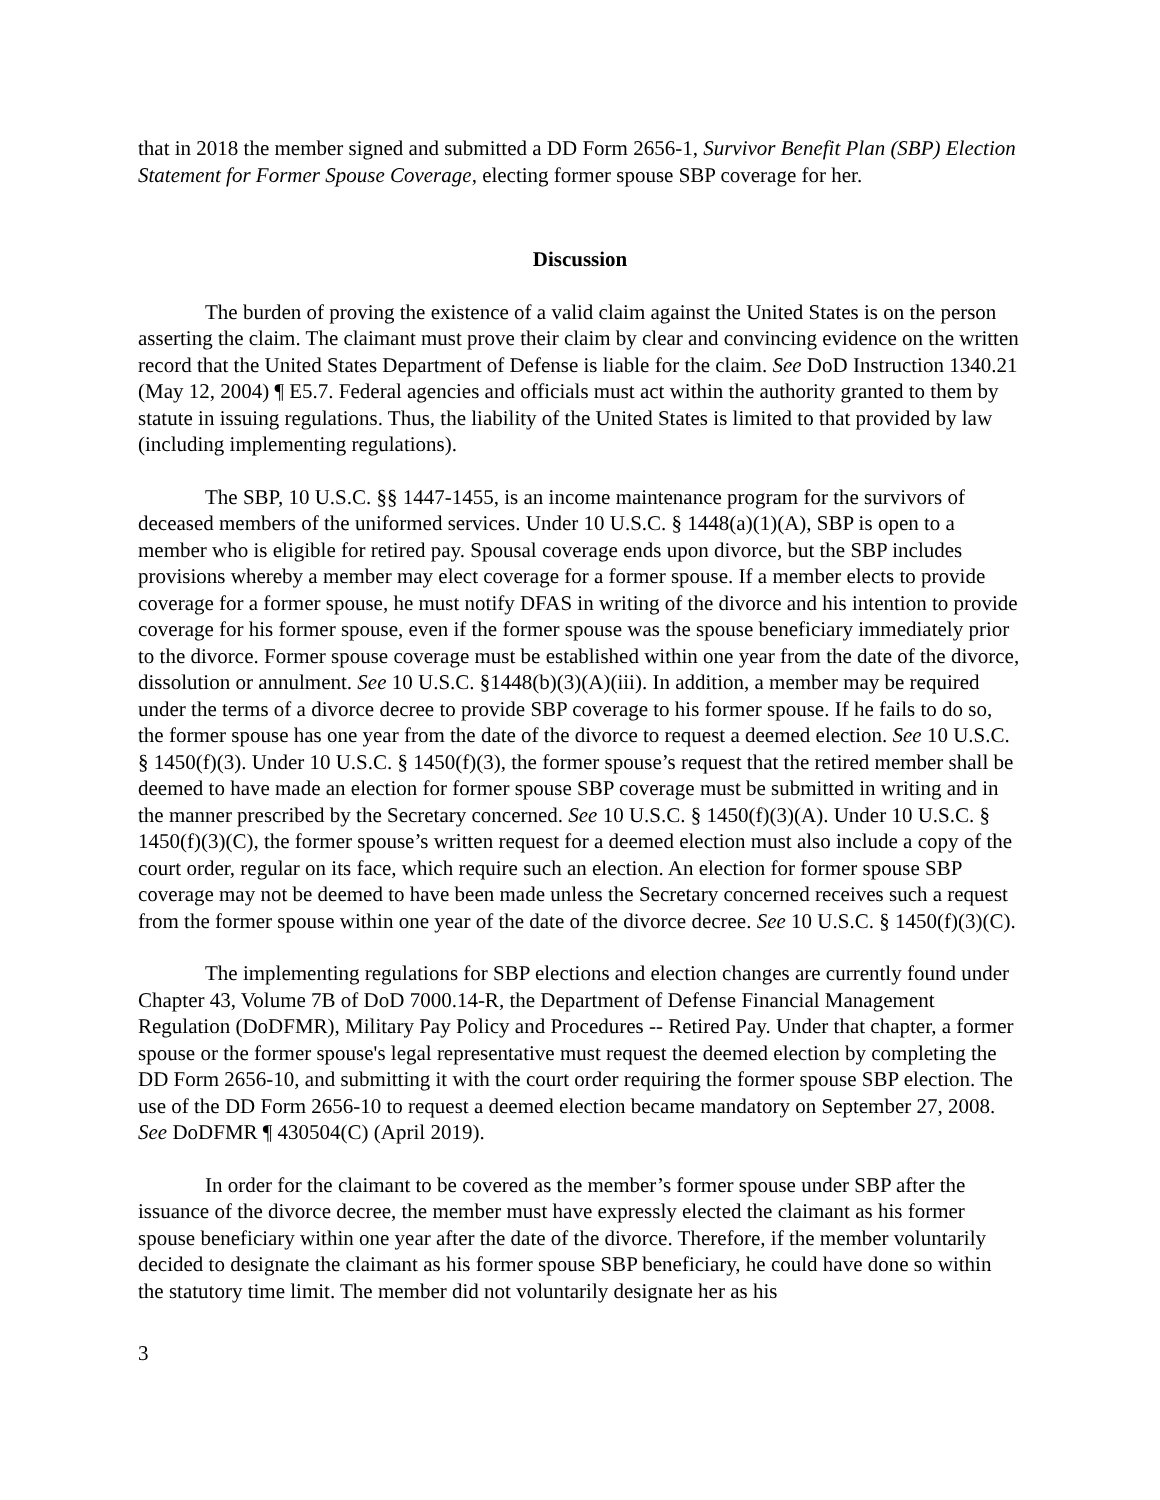that in 2018 the member signed and submitted a DD Form 2656-1, Survivor Benefit Plan (SBP) Election Statement for Former Spouse Coverage, electing former spouse SBP coverage for her.
Discussion
The burden of proving the existence of a valid claim against the United States is on the person asserting the claim. The claimant must prove their claim by clear and convincing evidence on the written record that the United States Department of Defense is liable for the claim. See DoD Instruction 1340.21 (May 12, 2004) ¶ E5.7. Federal agencies and officials must act within the authority granted to them by statute in issuing regulations. Thus, the liability of the United States is limited to that provided by law (including implementing regulations).
The SBP, 10 U.S.C. §§ 1447-1455, is an income maintenance program for the survivors of deceased members of the uniformed services. Under 10 U.S.C. § 1448(a)(1)(A), SBP is open to a member who is eligible for retired pay. Spousal coverage ends upon divorce, but the SBP includes provisions whereby a member may elect coverage for a former spouse. If a member elects to provide coverage for a former spouse, he must notify DFAS in writing of the divorce and his intention to provide coverage for his former spouse, even if the former spouse was the spouse beneficiary immediately prior to the divorce. Former spouse coverage must be established within one year from the date of the divorce, dissolution or annulment. See 10 U.S.C. §1448(b)(3)(A)(iii). In addition, a member may be required under the terms of a divorce decree to provide SBP coverage to his former spouse. If he fails to do so, the former spouse has one year from the date of the divorce to request a deemed election. See 10 U.S.C. § 1450(f)(3). Under 10 U.S.C. § 1450(f)(3), the former spouse’s request that the retired member shall be deemed to have made an election for former spouse SBP coverage must be submitted in writing and in the manner prescribed by the Secretary concerned. See 10 U.S.C. § 1450(f)(3)(A). Under 10 U.S.C. § 1450(f)(3)(C), the former spouse’s written request for a deemed election must also include a copy of the court order, regular on its face, which require such an election. An election for former spouse SBP coverage may not be deemed to have been made unless the Secretary concerned receives such a request from the former spouse within one year of the date of the divorce decree. See 10 U.S.C. § 1450(f)(3)(C).
The implementing regulations for SBP elections and election changes are currently found under Chapter 43, Volume 7B of DoD 7000.14-R, the Department of Defense Financial Management Regulation (DoDFMR), Military Pay Policy and Procedures -- Retired Pay. Under that chapter, a former spouse or the former spouse's legal representative must request the deemed election by completing the DD Form 2656-10, and submitting it with the court order requiring the former spouse SBP election. The use of the DD Form 2656-10 to request a deemed election became mandatory on September 27, 2008. See DoDFMR ¶ 430504(C) (April 2019).
In order for the claimant to be covered as the member’s former spouse under SBP after the issuance of the divorce decree, the member must have expressly elected the claimant as his former spouse beneficiary within one year after the date of the divorce. Therefore, if the member voluntarily decided to designate the claimant as his former spouse SBP beneficiary, he could have done so within the statutory time limit. The member did not voluntarily designate her as his
3